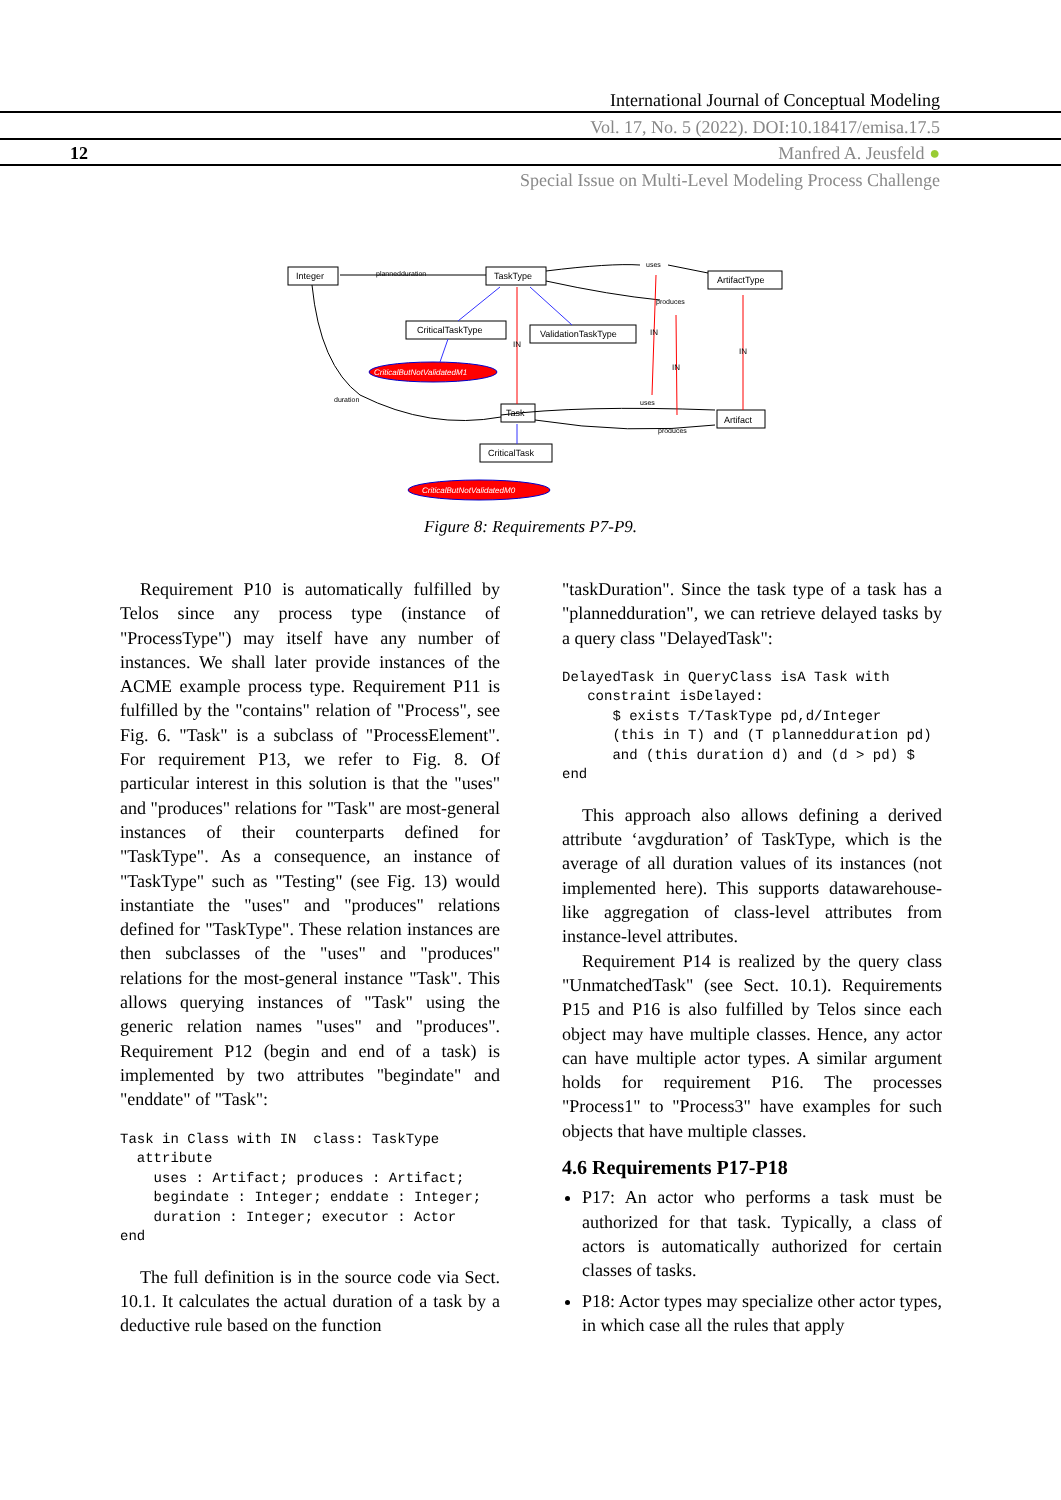International Journal of Conceptual Modeling
Vol. 17, No. 5 (2022). DOI:10.18417/emisa.17.5
12 Manfred A. Jeusfeld ●
Special Issue on Multi-Level Modeling Process Challenge
Integer
TaskType
ArtifactType
CriticalTaskType
ValidationTaskType
Task
Artifact
CriticalTask
plannedduration
uses
produces
duration
uses
produces
IN
IN
IN
IN
CriticalButNotValidatedM1
CriticalButNotValidatedM0
Figure 8: Requirements P7-P9.
Requirement P10 is automatically fulfilled by Telos since any process type (instance of "ProcessType") may itself have any number of instances. We shall later provide instances of the ACME example process type. Requirement P11 is fulfilled by the "contains" relation of "Process", see Fig. 6. "Task" is a subclass of "ProcessElement". For requirement P13, we refer to Fig. 8. Of particular interest in this solution is that the "uses" and "produces" relations for "Task" are most-general instances of their counterparts defined for "TaskType". As a consequence, an instance of "TaskType" such as "Testing" (see Fig. 13) would instantiate the "uses" and "produces" relations defined for "TaskType". These relation instances are then subclasses of the "uses" and "produces" relations for the most-general instance "Task". This allows querying instances of "Task" using the generic relation names "uses" and "produces". Requirement P12 (begin and end of a task) is implemented by two attributes "begindate" and "enddate" of "Task":
Task in Class with IN  class: TaskType
  attribute
    uses : Artifact; produces : Artifact;
    begindate : Integer; enddate : Integer;
    duration : Integer; executor : Actor
end
The full definition is in the source code via Sect. 10.1. It calculates the actual duration of a task by a deductive rule based on the function
"taskDuration". Since the task type of a task has a "plannedduration", we can retrieve delayed tasks by a query class "DelayedTask":
DelayedTask in QueryClass isA Task with
   constraint isDelayed:
      $ exists T/TaskType pd,d/Integer
      (this in T) and (T plannedduration pd)
      and (this duration d) and (d > pd) $
end
This approach also allows defining a derived attribute ‘avgduration’ of TaskType, which is the average of all duration values of its instances (not implemented here). This supports datawarehouse-like aggregation of class-level attributes from instance-level attributes.
Requirement P14 is realized by the query class "UnmatchedTask" (see Sect. 10.1). Requirements P15 and P16 is also fulfilled by Telos since each object may have multiple classes. Hence, any actor can have multiple actor types. A similar argument holds for requirement P16. The processes "Process1" to "Process3" have examples for such objects that have multiple classes.
4.6 Requirements P17-P18
P17: An actor who performs a task must be authorized for that task. Typically, a class of actors is automatically authorized for certain classes of tasks.
P18: Actor types may specialize other actor types, in which case all the rules that apply